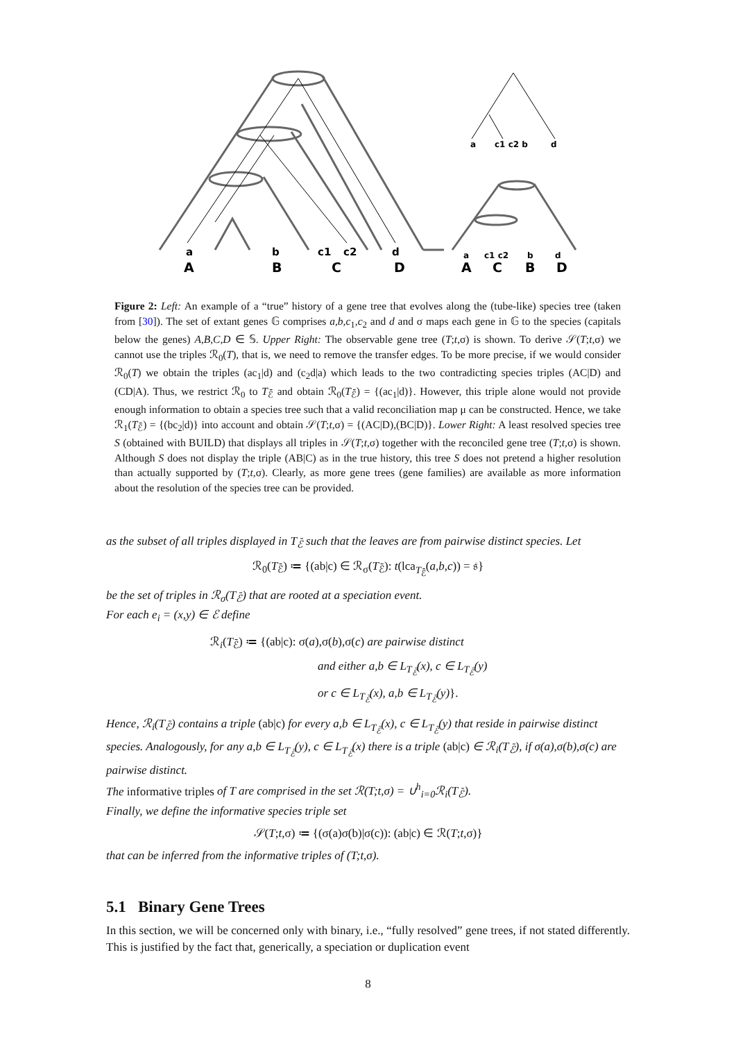a
b
c1
c2
d
A
B
C
D
a
c1 c2 b
d
a
c1 c2
b
d
A
C
B
D
Figure 2: Left: An example of a “true” history of a gene tree that evolves along the (tube-like) species tree (taken from [30]). The set of extant genes 𝔾 comprises a,b,c<sub>1</sub>,c<sub>2</sub> and d and σ maps each gene in 𝔾 to the species (capitals below the genes) A,B,C,D ∈ 𝕊. Upper Right: The observable gene tree (T;t,σ) is shown. To derive 𝒮(T;t,σ) we cannot use the triples ℛ<sub>0</sub>(T), that is, we need to remove the transfer edges. To be more precise, if we would consider ℛ<sub>0</sub>(T) we obtain the triples (ac<sub>1</sub>|d) and (c<sub>2</sub>d|a) which leads to the two contradicting species triples (AC|D) and (CD|A). Thus, we restrict ℛ<sub>0</sub> to T<sub>ℰ̄</sub> and obtain ℛ<sub>0</sub>(T<sub>ℰ̄</sub>) = {(ac<sub>1</sub>|d)}. However, this triple alone would not provide enough information to obtain a species tree such that a valid reconciliation map μ can be constructed. Hence, we take ℛ<sub>1</sub>(T<sub>ℰ̄</sub>) = {(bc<sub>2</sub>|d)} into account and obtain 𝒮(T;t,σ) = {(AC|D),(BC|D)}. Lower Right: A least resolved species tree S (obtained with BUILD) that displays all triples in 𝒮(T;t,σ) together with the reconciled gene tree (T;t,σ) is shown. Although S does not display the triple (AB|C) as in the true history, this tree S does not pretend a higher resolution than actually supported by (T;t,σ). Clearly, as more gene trees (gene families) are available as more information about the resolution of the species tree can be provided.
as the subset of all triples displayed in T<sub>ℰ̄</sub> such that the leaves are from pairwise distinct species. Let
ℛ<sub>0</sub>(T<sub>ℰ̄</sub>) ≔ {(ab|c) ∈ ℛ<sub>σ</sub>(T<sub>ℰ̄</sub>): t(lca<sub>T<sub>ℰ̄</sub></sub>(a,b,c)) = 𝔰}
be the set of triples in ℛ<sub>σ</sub>(T<sub>ℰ̄</sub>) that are rooted at a speciation event.
For each e<sub>i</sub> = (x,y) ∈ ℰ define
ℛ<sub>i</sub>(T<sub>ℰ̄</sub>) ≔ {(ab|c): σ(a),σ(b),σ(c) are pairwise distinct
and either a,b ∈ L<sub>T<sub>ℰ̄</sub></sub>(x), c ∈ L<sub>T<sub>ℰ̄</sub></sub>(y)
or c ∈ L<sub>T<sub>ℰ̄</sub></sub>(x), a,b ∈ L<sub>T<sub>ℰ̄</sub></sub>(y)}.
Hence, ℛ<sub>i</sub>(T<sub>ℰ̄</sub>) contains a triple (ab|c) for every a,b ∈ L<sub>T<sub>ℰ̄</sub></sub>(x), c ∈ L<sub>T<sub>ℰ̄</sub></sub>(y) that reside in pairwise distinct species. Analogously, for any a,b ∈ L<sub>T<sub>ℰ̄</sub></sub>(y), c ∈ L<sub>T<sub>ℰ̄</sub></sub>(x) there is a triple (ab|c) ∈ ℛ<sub>i</sub>(T<sub>ℰ̄</sub>), if σ(a),σ(b),σ(c) are pairwise distinct.
The informative triples of T are comprised in the set ℛ(T;t,σ) = ∪<sup>h</sup><sub>i=0</sub>ℛ<sub>i</sub>(T<sub>ℰ̄</sub>).
Finally, we define the informative species triple set
𝒮(T;t,σ) ≔ {(σ(a)σ(b)|σ(c)): (ab|c) ∈ ℛ(T;t,σ)}
that can be inferred from the informative triples of (T;t,σ).
5.1 Binary Gene Trees
In this section, we will be concerned only with binary, i.e., “fully resolved” gene trees, if not stated differently. This is justified by the fact that, generically, a speciation or duplication event
8